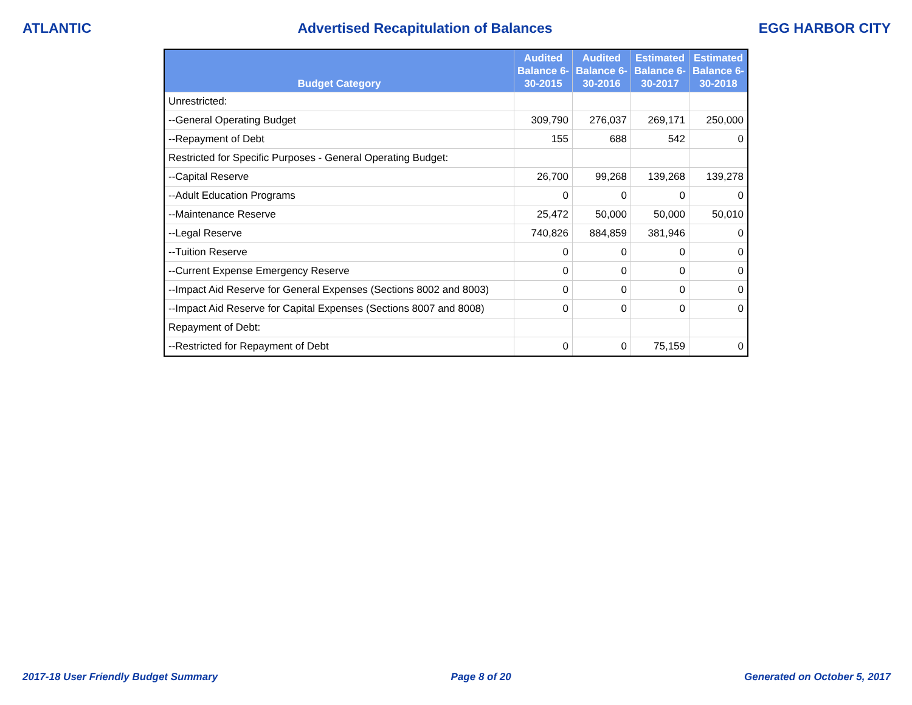ATLANTIC Advertised Recapitulation of Balances EGG HARBOR CITY
| Budget Category | Audited Balance 6-30-2015 | Audited Balance 6-30-2016 | Estimated Balance 6-30-2017 | Estimated Balance 6-30-2018 |
| --- | --- | --- | --- | --- |
| Unrestricted: | | | | |
| --General Operating Budget | 309,790 | 276,037 | 269,171 | 250,000 |
| --Repayment of Debt | 155 | 688 | 542 | 0 |
| Restricted for Specific Purposes - General Operating Budget: | | | | |
| --Capital Reserve | 26,700 | 99,268 | 139,268 | 139,278 |
| --Adult Education Programs | 0 | 0 | 0 | 0 |
| --Maintenance Reserve | 25,472 | 50,000 | 50,000 | 50,010 |
| --Legal Reserve | 740,826 | 884,859 | 381,946 | 0 |
| --Tuition Reserve | 0 | 0 | 0 | 0 |
| --Current Expense Emergency Reserve | 0 | 0 | 0 | 0 |
| --Impact Aid Reserve for General Expenses (Sections 8002 and 8003) | 0 | 0 | 0 | 0 |
| --Impact Aid Reserve for Capital Expenses (Sections 8007 and 8008) | 0 | 0 | 0 | 0 |
| Repayment of Debt: | | | | |
| --Restricted for Repayment of Debt | 0 | 0 | 75,159 | 0 |
2017-18 User Friendly Budget Summary Page 8 of 20 Generated on October 5, 2017